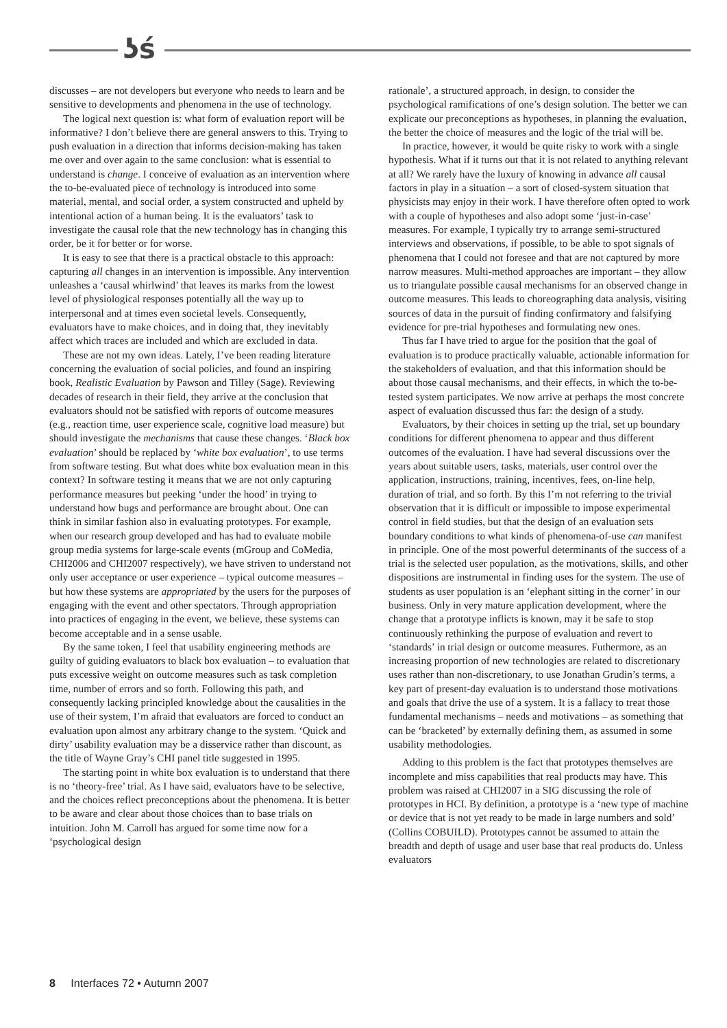ʖś
discusses – are not developers but everyone who needs to learn and be sensitive to developments and phenomena in the use of technology.
The logical next question is: what form of evaluation report will be informative? I don’t believe there are general answers to this. Trying to push evaluation in a direction that informs decision-making has taken me over and over again to the same conclusion: what is essential to understand is change. I conceive of evaluation as an intervention where the to-be-evaluated piece of technology is introduced into some material, mental, and social order, a system constructed and upheld by intentional action of a human being. It is the evaluators’ task to investigate the causal role that the new technology has in changing this order, be it for better or for worse.
It is easy to see that there is a practical obstacle to this approach: capturing all changes in an intervention is impossible. Any intervention unleashes a ‘causal whirlwind’ that leaves its marks from the lowest level of physiological responses potentially all the way up to interpersonal and at times even societal levels. Consequently, evaluators have to make choices, and in doing that, they inevitably affect which traces are included and which are excluded in data.
These are not my own ideas. Lately, I’ve been reading literature concerning the evaluation of social policies, and found an inspiring book, Realistic Evaluation by Pawson and Tilley (Sage). Reviewing decades of research in their field, they arrive at the conclusion that evaluators should not be satisfied with reports of outcome measures (e.g., reaction time, user experience scale, cognitive load measure) but should investigate the mechanisms that cause these changes. ‘Black box evaluation’ should be replaced by ‘white box evaluation’, to use terms from software testing. But what does white box evaluation mean in this context? In software testing it means that we are not only capturing performance measures but peeking ‘under the hood’ in trying to understand how bugs and performance are brought about. One can think in similar fashion also in evaluating prototypes. For example, when our research group developed and has had to evaluate mobile group media systems for large-scale events (mGroup and CoMedia, CHI2006 and CHI2007 respectively), we have striven to understand not only user acceptance or user experience – typical outcome measures – but how these systems are appropriated by the users for the purposes of engaging with the event and other spectators. Through appropriation into practices of engaging in the event, we believe, these systems can become acceptable and in a sense usable.
By the same token, I feel that usability engineering methods are guilty of guiding evaluators to black box evaluation – to evaluation that puts excessive weight on outcome measures such as task completion time, number of errors and so forth. Following this path, and consequently lacking principled knowledge about the causalities in the use of their system, I’m afraid that evaluators are forced to conduct an evaluation upon almost any arbitrary change to the system. ‘Quick and dirty’ usability evaluation may be a disservice rather than discount, as the title of Wayne Gray’s CHI panel title suggested in 1995.
The starting point in white box evaluation is to understand that there is no ‘theory-free’ trial. As I have said, evaluators have to be selective, and the choices reflect preconceptions about the phenomena. It is better to be aware and clear about those choices than to base trials on intuition. John M. Carroll has argued for some time now for a ‘psychological design
rationale’, a structured approach, in design, to consider the psychological ramifications of one’s design solution. The better we can explicate our preconceptions as hypotheses, in planning the evaluation, the better the choice of measures and the logic of the trial will be.
In practice, however, it would be quite risky to work with a single hypothesis. What if it turns out that it is not related to anything relevant at all? We rarely have the luxury of knowing in advance all causal factors in play in a situation – a sort of closed-system situation that physicists may enjoy in their work. I have therefore often opted to work with a couple of hypotheses and also adopt some ‘just-in-case’ measures. For example, I typically try to arrange semi-structured interviews and observations, if possible, to be able to spot signals of phenomena that I could not foresee and that are not captured by more narrow measures. Multi-method approaches are important – they allow us to triangulate possible causal mechanisms for an observed change in outcome measures. This leads to choreographing data analysis, visiting sources of data in the pursuit of finding confirmatory and falsifying evidence for pre-trial hypotheses and formulating new ones.
Thus far I have tried to argue for the position that the goal of evaluation is to produce practically valuable, actionable information for the stakeholders of evaluation, and that this information should be about those causal mechanisms, and their effects, in which the to-be-tested system participates. We now arrive at perhaps the most concrete aspect of evaluation discussed thus far: the design of a study.
Evaluators, by their choices in setting up the trial, set up boundary conditions for different phenomena to appear and thus different outcomes of the evaluation. I have had several discussions over the years about suitable users, tasks, materials, user control over the application, instructions, training, incentives, fees, on-line help, duration of trial, and so forth. By this I’m not referring to the trivial observation that it is difficult or impossible to impose experimental control in field studies, but that the design of an evaluation sets boundary conditions to what kinds of phenomena-of-use can manifest in principle. One of the most powerful determinants of the success of a trial is the selected user population, as the motivations, skills, and other dispositions are instrumental in finding uses for the system. The use of students as user population is an ‘elephant sitting in the corner’ in our business. Only in very mature application development, where the change that a prototype inflicts is known, may it be safe to stop continuously rethinking the purpose of evaluation and revert to ‘standards’ in trial design or outcome measures. Futhermore, as an increasing proportion of new technologies are related to discretionary uses rather than non-discretionary, to use Jonathan Grudin’s terms, a key part of present-day evaluation is to understand those motivations and goals that drive the use of a system. It is a fallacy to treat those fundamental mechanisms – needs and motivations – as something that can be ‘bracketed’ by externally defining them, as assumed in some usability methodologies.
Adding to this problem is the fact that prototypes themselves are incomplete and miss capabilities that real products may have. This problem was raised at CHI2007 in a SIG discussing the role of prototypes in HCI. By definition, a prototype is a ‘new type of machine or device that is not yet ready to be made in large numbers and sold’ (Collins COBUILD). Prototypes cannot be assumed to attain the breadth and depth of usage and user base that real products do. Unless evaluators
8 Interfaces 72 • Autumn 2007